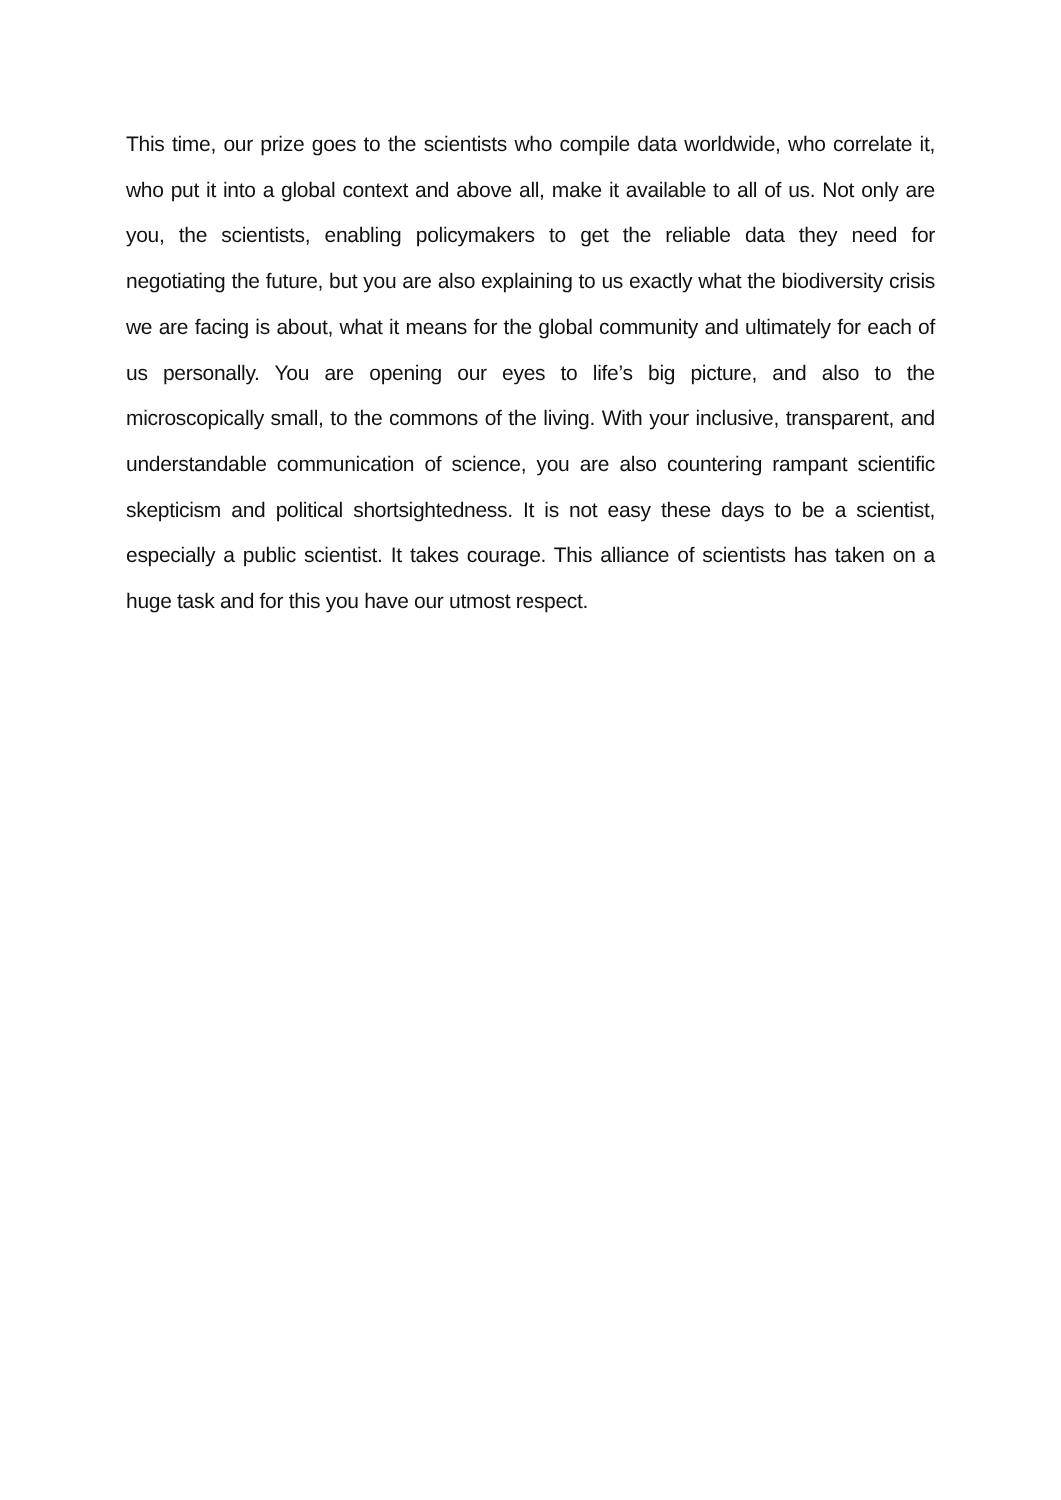This time, our prize goes to the scientists who compile data worldwide, who correlate it, who put it into a global context and above all, make it available to all of us. Not only are you, the scientists, enabling policymakers to get the reliable data they need for negotiating the future, but you are also explaining to us exactly what the biodiversity crisis we are facing is about, what it means for the global community and ultimately for each of us personally. You are opening our eyes to life’s big picture, and also to the microscopically small, to the commons of the living. With your inclusive, transparent, and understandable communication of science, you are also countering rampant scientific skepticism and political shortsightedness. It is not easy these days to be a scientist, especially a public scientist. It takes courage. This alliance of scientists has taken on a huge task and for this you have our utmost respect.